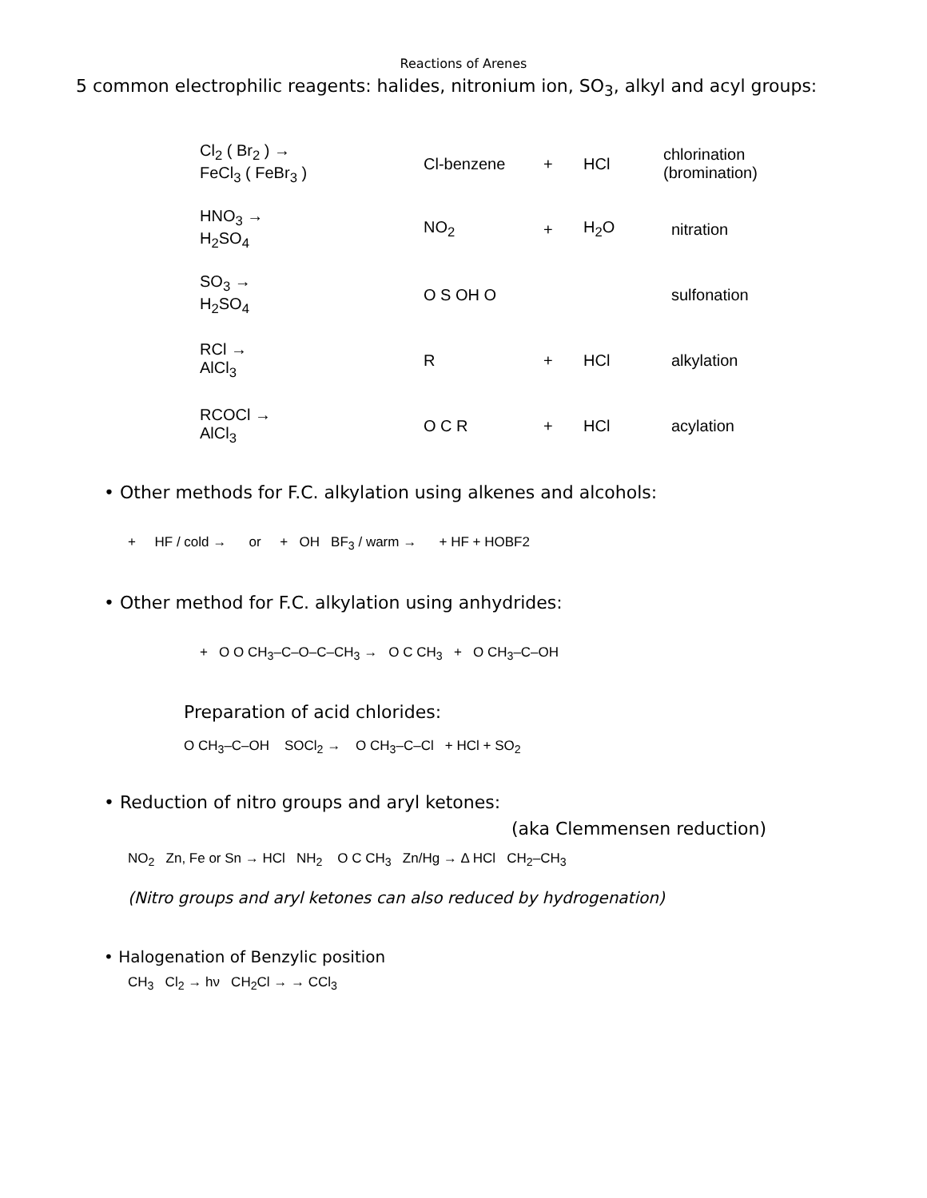Reactions of Arenes
5 common electrophilic reagents: halides, nitronium ion, SO<sub>3</sub>, alkyl and acyl groups:
Cl<sub>2</sub> ( Br<sub>2</sub> ) →
FeCl<sub>3</sub> ( FeBr<sub>3</sub> )
Cl-benzene + HCl chlorination
(bromination)
HNO<sub>3</sub> →
H<sub>2</sub>SO<sub>4</sub>
NO<sub>2</sub> + H<sub>2</sub>O nitration
SO<sub>3</sub> →
H<sub>2</sub>SO<sub>4</sub>
O S OH O sulfonation
RCl →
AlCl<sub>3</sub>
R + HCl alkylation
RCOCl →
AlCl<sub>3</sub>
O C R + HCl acylation
• Other methods for F.C. alkylation using alkenes and alcohols:
+ HF / cold → or + OH BF<sub>3</sub> / warm → + HF + HOBF2
• Other method for F.C. alkylation using anhydrides:
+ O O CH<sub>3</sub>–C–O–C–CH<sub>3</sub> → O C CH<sub>3</sub> + O CH<sub>3</sub>–C–OH
Preparation of acid chlorides:
O CH<sub>3</sub>–C–OH SOCl<sub>2</sub> → O CH<sub>3</sub>–C–Cl + HCl + SO<sub>2</sub>
• Reduction of nitro groups and aryl ketones:
(aka Clemmensen reduction)
NO<sub>2</sub> Zn, Fe or Sn → HCl NH<sub>2</sub> O C CH<sub>3</sub> Zn/Hg → Δ HCl CH<sub>2</sub>–CH<sub>3</sub>
(Nitro groups and aryl ketones can also reduced by hydrogenation)
• Halogenation of Benzylic position
CH<sub>3</sub> Cl<sub>2</sub> → hν CH<sub>2</sub>Cl → → CCl<sub>3</sub>